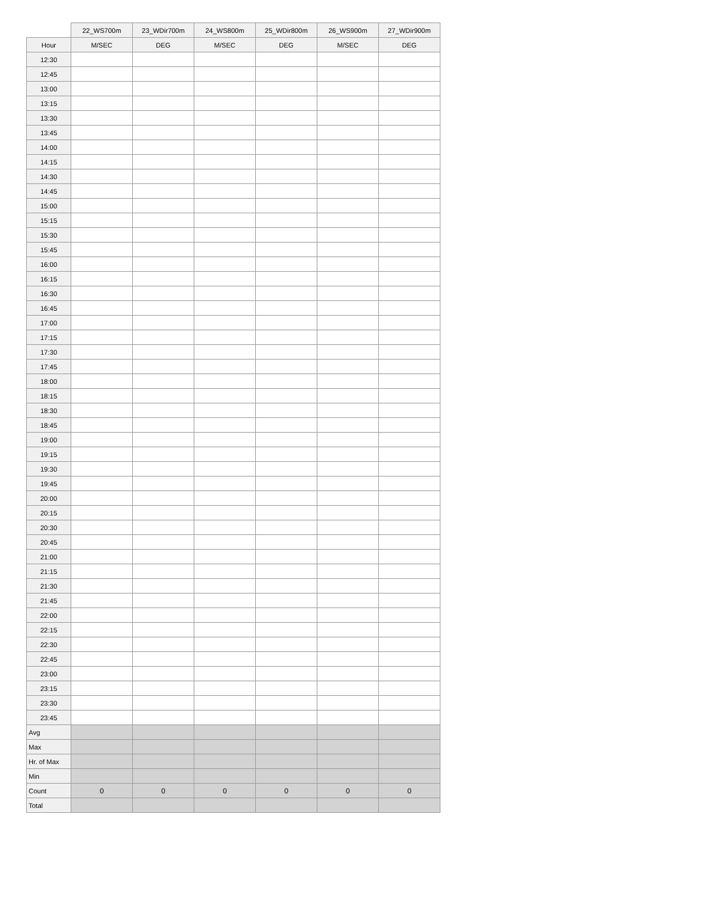| | 22_WS700m | 23_WDir700m | 24_WS800m | 25_WDir800m | 26_WS900m | 27_WDir900m |
| --- | --- | --- | --- | --- | --- | --- |
| Hour | M/SEC | DEG | M/SEC | DEG | M/SEC | DEG |
| 12:30 | | | | | | |
| 12:45 | | | | | | |
| 13:00 | | | | | | |
| 13:15 | | | | | | |
| 13:30 | | | | | | |
| 13:45 | | | | | | |
| 14:00 | | | | | | |
| 14:15 | | | | | | |
| 14:30 | | | | | | |
| 14:45 | | | | | | |
| 15:00 | | | | | | |
| 15:15 | | | | | | |
| 15:30 | | | | | | |
| 15:45 | | | | | | |
| 16:00 | | | | | | |
| 16:15 | | | | | | |
| 16:30 | | | | | | |
| 16:45 | | | | | | |
| 17:00 | | | | | | |
| 17:15 | | | | | | |
| 17:30 | | | | | | |
| 17:45 | | | | | | |
| 18:00 | | | | | | |
| 18:15 | | | | | | |
| 18:30 | | | | | | |
| 18:45 | | | | | | |
| 19:00 | | | | | | |
| 19:15 | | | | | | |
| 19:30 | | | | | | |
| 19:45 | | | | | | |
| 20:00 | | | | | | |
| 20:15 | | | | | | |
| 20:30 | | | | | | |
| 20:45 | | | | | | |
| 21:00 | | | | | | |
| 21:15 | | | | | | |
| 21:30 | | | | | | |
| 21:45 | | | | | | |
| 22:00 | | | | | | |
| 22:15 | | | | | | |
| 22:30 | | | | | | |
| 22:45 | | | | | | |
| 23:00 | | | | | | |
| 23:15 | | | | | | |
| 23:30 | | | | | | |
| 23:45 | | | | | | |
| Avg | | | | | | |
| Max | | | | | | |
| Hr. of Max | | | | | | |
| Min | | | | | | |
| Count | 0 | 0 | 0 | 0 | 0 | 0 |
| Total | | | | | | |